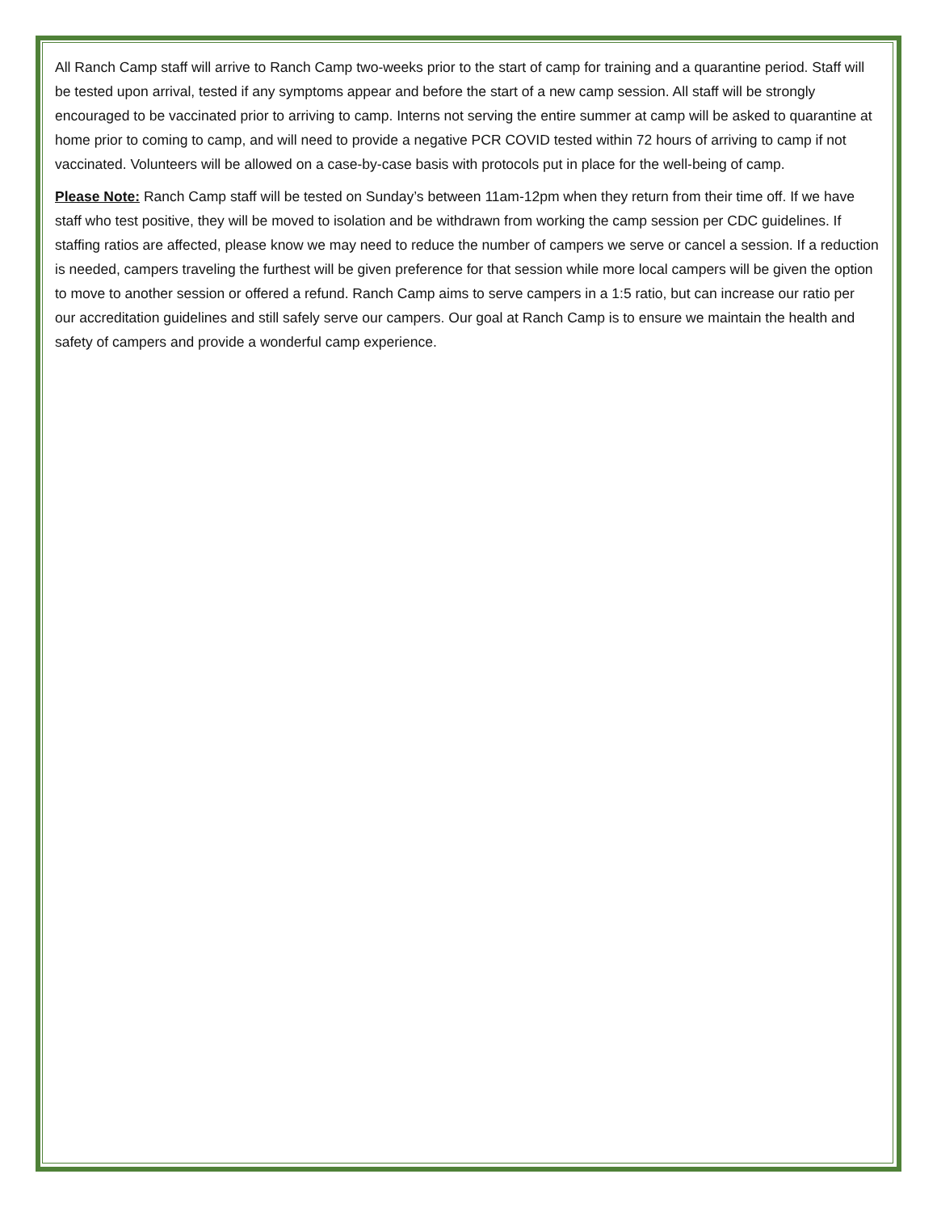All Ranch Camp staff will arrive to Ranch Camp two-weeks prior to the start of camp for training and a quarantine period. Staff will be tested upon arrival, tested if any symptoms appear and before the start of a new camp session. All staff will be strongly encouraged to be vaccinated prior to arriving to camp. Interns not serving the entire summer at camp will be asked to quarantine at home prior to coming to camp, and will need to provide a negative PCR COVID tested within 72 hours of arriving to camp if not vaccinated. Volunteers will be allowed on a case-by-case basis with protocols put in place for the well-being of camp.
Please Note: Ranch Camp staff will be tested on Sunday’s between 11am-12pm when they return from their time off. If we have staff who test positive, they will be moved to isolation and be withdrawn from working the camp session per CDC guidelines. If staffing ratios are affected, please know we may need to reduce the number of campers we serve or cancel a session. If a reduction is needed, campers traveling the furthest will be given preference for that session while more local campers will be given the option to move to another session or offered a refund. Ranch Camp aims to serve campers in a 1:5 ratio, but can increase our ratio per our accreditation guidelines and still safely serve our campers. Our goal at Ranch Camp is to ensure we maintain the health and safety of campers and provide a wonderful camp experience.